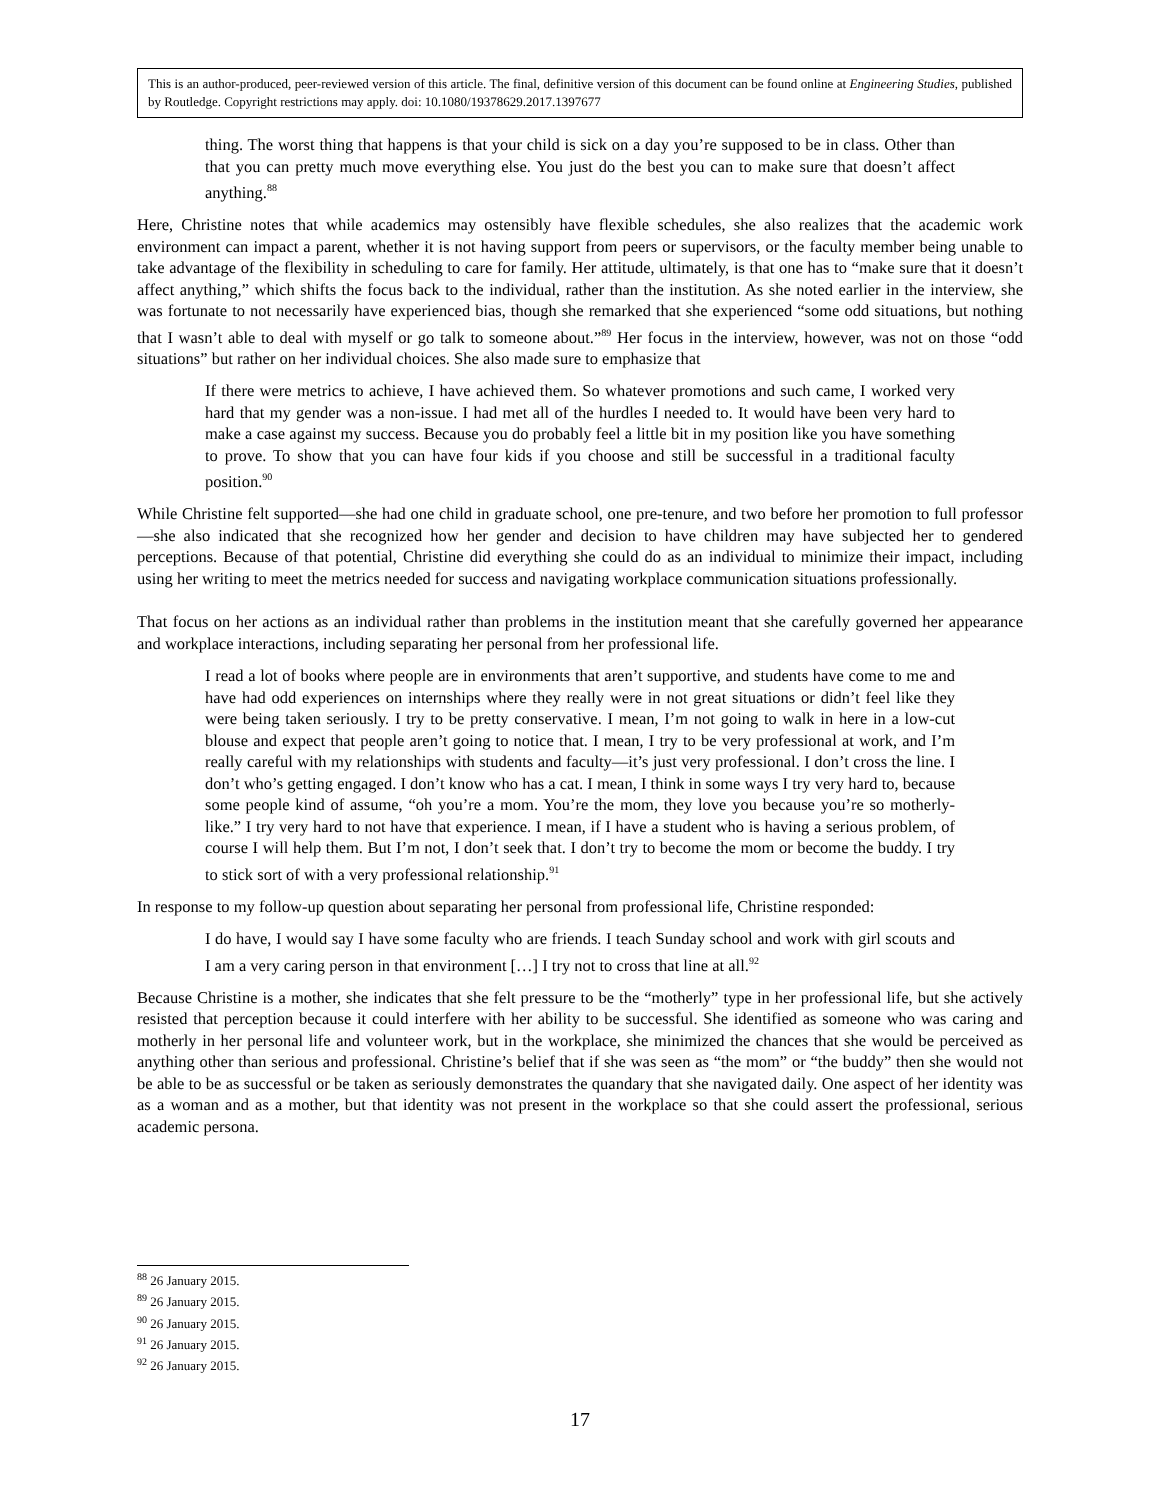This is an author-produced, peer-reviewed version of this article. The final, definitive version of this document can be found online at Engineering Studies, published by Routledge. Copyright restrictions may apply. doi: 10.1080/19378629.2017.1397677
thing. The worst thing that happens is that your child is sick on a day you’re supposed to be in class. Other than that you can pretty much move everything else. You just do the best you can to make sure that doesn’t affect anything.<sup>88</sup>
Here, Christine notes that while academics may ostensibly have flexible schedules, she also realizes that the academic work environment can impact a parent, whether it is not having support from peers or supervisors, or the faculty member being unable to take advantage of the flexibility in scheduling to care for family. Her attitude, ultimately, is that one has to “make sure that it doesn’t affect anything,” which shifts the focus back to the individual, rather than the institution. As she noted earlier in the interview, she was fortunate to not necessarily have experienced bias, though she remarked that she experienced “some odd situations, but nothing that I wasn’t able to deal with myself or go talk to someone about.”<sup>89</sup> Her focus in the interview, however, was not on those “odd situations” but rather on her individual choices. She also made sure to emphasize that
If there were metrics to achieve, I have achieved them. So whatever promotions and such came, I worked very hard that my gender was a non-issue. I had met all of the hurdles I needed to. It would have been very hard to make a case against my success. Because you do probably feel a little bit in my position like you have something to prove. To show that you can have four kids if you choose and still be successful in a traditional faculty position.<sup>90</sup>
While Christine felt supported—she had one child in graduate school, one pre-tenure, and two before her promotion to full professor—she also indicated that she recognized how her gender and decision to have children may have subjected her to gendered perceptions. Because of that potential, Christine did everything she could do as an individual to minimize their impact, including using her writing to meet the metrics needed for success and navigating workplace communication situations professionally.
That focus on her actions as an individual rather than problems in the institution meant that she carefully governed her appearance and workplace interactions, including separating her personal from her professional life.
I read a lot of books where people are in environments that aren’t supportive, and students have come to me and have had odd experiences on internships where they really were in not great situations or didn’t feel like they were being taken seriously. I try to be pretty conservative. I mean, I’m not going to walk in here in a low-cut blouse and expect that people aren’t going to notice that. I mean, I try to be very professional at work, and I’m really careful with my relationships with students and faculty—it’s just very professional. I don’t cross the line. I don’t who’s getting engaged. I don’t know who has a cat. I mean, I think in some ways I try very hard to, because some people kind of assume, “oh you’re a mom. You’re the mom, they love you because you’re so motherly-like.” I try very hard to not have that experience. I mean, if I have a student who is having a serious problem, of course I will help them. But I’m not, I don’t seek that. I don’t try to become the mom or become the buddy. I try to stick sort of with a very professional relationship.<sup>91</sup>
In response to my follow-up question about separating her personal from professional life, Christine responded:
I do have, I would say I have some faculty who are friends. I teach Sunday school and work with girl scouts and I am a very caring person in that environment […] I try not to cross that line at all.<sup>92</sup>
Because Christine is a mother, she indicates that she felt pressure to be the “motherly” type in her professional life, but she actively resisted that perception because it could interfere with her ability to be successful. She identified as someone who was caring and motherly in her personal life and volunteer work, but in the workplace, she minimized the chances that she would be perceived as anything other than serious and professional. Christine’s belief that if she was seen as “the mom” or “the buddy” then she would not be able to be as successful or be taken as seriously demonstrates the quandary that she navigated daily. One aspect of her identity was as a woman and as a mother, but that identity was not present in the workplace so that she could assert the professional, serious academic persona.
<sup>88</sup> 26 January 2015.
<sup>89</sup> 26 January 2015.
<sup>90</sup> 26 January 2015.
<sup>91</sup> 26 January 2015.
<sup>92</sup> 26 January 2015.
17